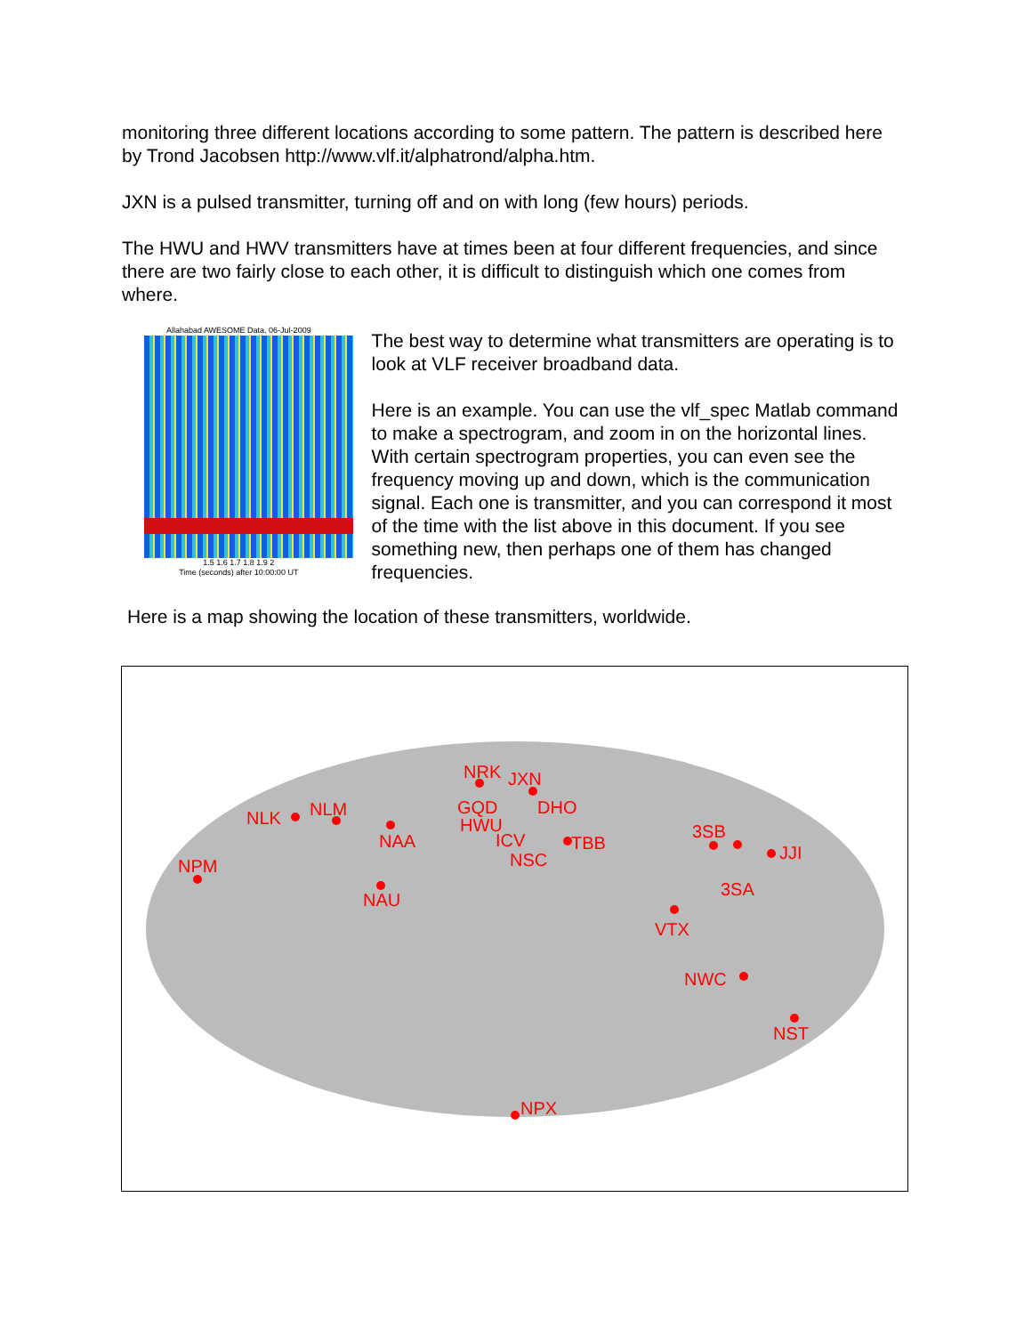monitoring three different locations according to some pattern. The pattern is described here by Trond Jacobsen http://www.vlf.it/alphatrond/alpha.htm.
JXN is a pulsed transmitter, turning off and on with long (few hours) periods.
The HWU and HWV transmitters have at times been at four different frequencies, and since there are two fairly close to each other, it is difficult to distinguish which one comes from where.
Allahabad AWESOME Data, 06-Jul-2009
1.5 1.6 1.7 1.8 1.9 2
Time (seconds) after 10:00:00 UT
The best way to determine what transmitters are operating is to look at VLF receiver broadband data.
Here is an example. You can use the vlf_spec Matlab command to make a spectrogram, and zoom in on the horizontal lines. With certain spectrogram properties, you can even see the frequency moving up and down, which is the communication signal. Each one is transmitter, and you can correspond it most of the time with the list above in this document. If you see something new, then perhaps one of them has changed frequencies.
Here is a map showing the location of these transmitters, worldwide.
NRK JXN
NLK NLM GQD DHO
HWU
NAA ICV TBB
3SB
JJI
NPM NSC
3SA
NAU
VTX
NWC
NST
NPX